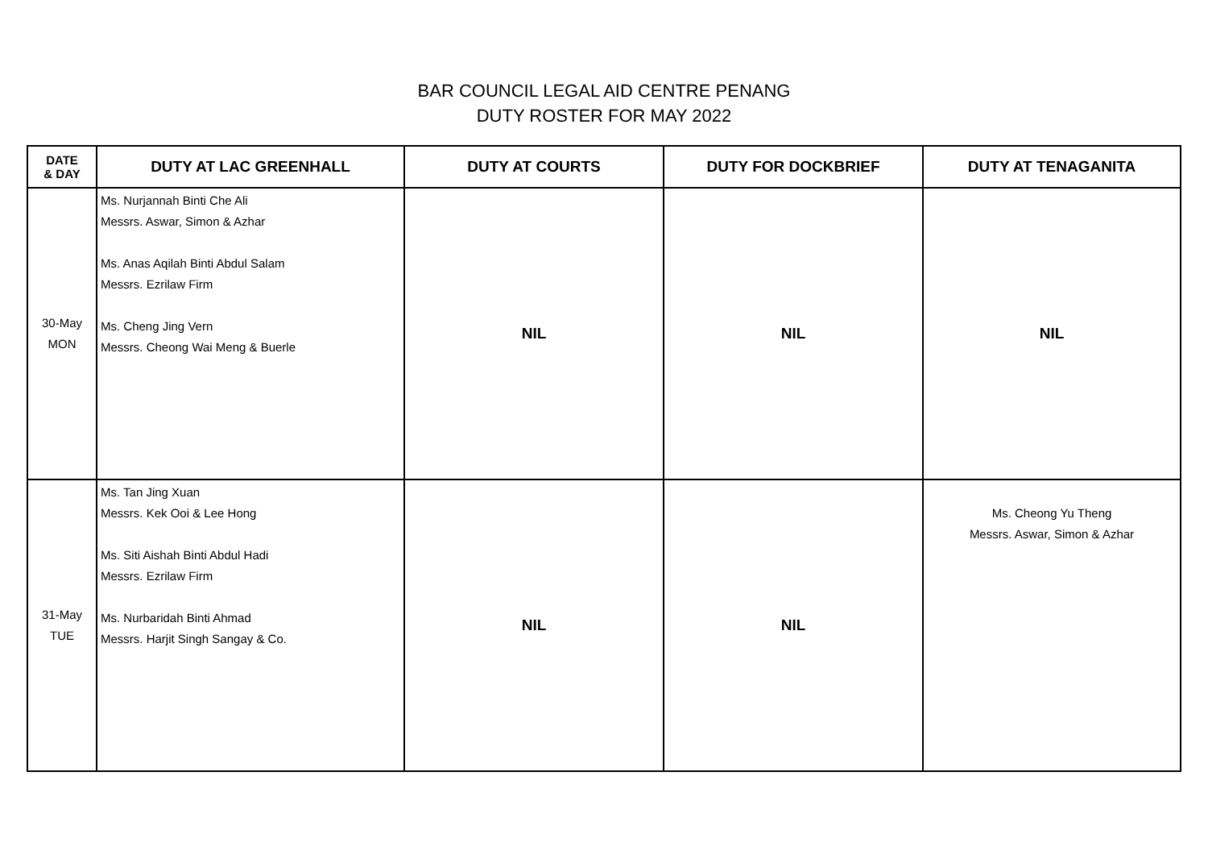BAR COUNCIL LEGAL AID CENTRE PENANG
DUTY ROSTER FOR MAY 2022
| DATE & DAY | DUTY AT LAC GREENHALL | DUTY AT COURTS | DUTY FOR DOCKBRIEF | DUTY AT TENAGANITA |
| --- | --- | --- | --- | --- |
| 30-May MON | Ms. Nurjannah Binti Che Ali Messrs. Aswar, Simon & Azhar Ms. Anas Aqilah Binti Abdul Salam Messrs. Ezrilaw Firm Ms. Cheng Jing Vern Messrs. Cheong Wai Meng & Buerle | NIL | NIL | NIL |
| 31-May TUE | Ms. Tan Jing Xuan Messrs. Kek Ooi & Lee Hong Ms. Siti Aishah Binti Abdul Hadi Messrs. Ezrilaw Firm Ms. Nurbaridah Binti Ahmad Messrs. Harjit Singh Sangay & Co. | NIL | NIL | Ms. Cheong Yu Theng Messrs. Aswar, Simon & Azhar |